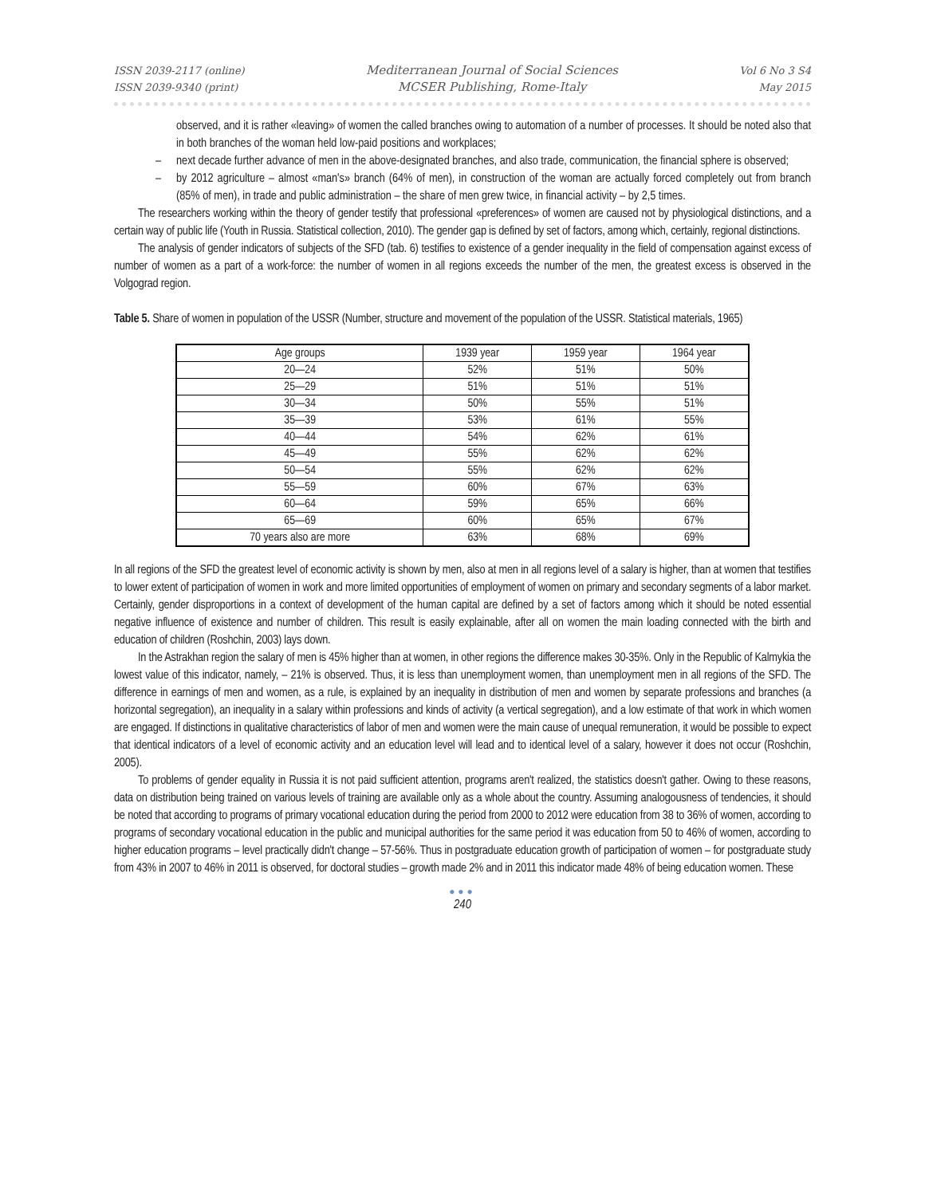ISSN 2039-2117 (online)
ISSN 2039-9340 (print)
Mediterranean Journal of Social Sciences
MCSER Publishing, Rome-Italy
Vol 6 No 3 S4
May 2015
observed, and it is rather «leaving» of women the called branches owing to automation of a number of processes. It should be noted also that in both branches of the woman held low-paid positions and workplaces;
– next decade further advance of men in the above-designated branches, and also trade, communication, the financial sphere is observed;
– by 2012 agriculture – almost «man's» branch (64% of men), in construction of the woman are actually forced completely out from branch (85% of men), in trade and public administration – the share of men grew twice, in financial activity – by 2,5 times.
The researchers working within the theory of gender testify that professional «preferences» of women are caused not by physiological distinctions, and a certain way of public life (Youth in Russia. Statistical collection, 2010). The gender gap is defined by set of factors, among which, certainly, regional distinctions.
The analysis of gender indicators of subjects of the SFD (tab. 6) testifies to existence of a gender inequality in the field of compensation against excess of number of women as a part of a work-force: the number of women in all regions exceeds the number of the men, the greatest excess is observed in the Volgograd region.
Table 5. Share of women in population of the USSR (Number, structure and movement of the population of the USSR. Statistical materials, 1965)
| Age groups | 1939 year | 1959 year | 1964 year |
| 20—24 | 52% | 51% | 50% |
| 25—29 | 51% | 51% | 51% |
| 30—34 | 50% | 55% | 51% |
| 35—39 | 53% | 61% | 55% |
| 40—44 | 54% | 62% | 61% |
| 45—49 | 55% | 62% | 62% |
| 50—54 | 55% | 62% | 62% |
| 55—59 | 60% | 67% | 63% |
| 60—64 | 59% | 65% | 66% |
| 65—69 | 60% | 65% | 67% |
| 70 years also are more | 63% | 68% | 69% |
In all regions of the SFD the greatest level of economic activity is shown by men, also at men in all regions level of a salary is higher, than at women that testifies to lower extent of participation of women in work and more limited opportunities of employment of women on primary and secondary segments of a labor market. Certainly, gender disproportions in a context of development of the human capital are defined by a set of factors among which it should be noted essential negative influence of existence and number of children. This result is easily explainable, after all on women the main loading connected with the birth and education of children (Roshchin, 2003) lays down.
In the Astrakhan region the salary of men is 45% higher than at women, in other regions the difference makes 30-35%. Only in the Republic of Kalmykia the lowest value of this indicator, namely, – 21% is observed. Thus, it is less than unemployment women, than unemployment men in all regions of the SFD. The difference in earnings of men and women, as a rule, is explained by an inequality in distribution of men and women by separate professions and branches (a horizontal segregation), an inequality in a salary within professions and kinds of activity (a vertical segregation), and a low estimate of that work in which women are engaged. If distinctions in qualitative characteristics of labor of men and women were the main cause of unequal remuneration, it would be possible to expect that identical indicators of a level of economic activity and an education level will lead and to identical level of a salary, however it does not occur (Roshchin, 2005).
To problems of gender equality in Russia it is not paid sufficient attention, programs aren't realized, the statistics doesn't gather. Owing to these reasons, data on distribution being trained on various levels of training are available only as a whole about the country. Assuming analogousness of tendencies, it should be noted that according to programs of primary vocational education during the period from 2000 to 2012 were education from 38 to 36% of women, according to programs of secondary vocational education in the public and municipal authorities for the same period it was education from 50 to 46% of women, according to higher education programs – level practically didn't change – 57-56%. Thus in postgraduate education growth of participation of women – for postgraduate study from 43% in 2007 to 46% in 2011 is observed, for doctoral studies – growth made 2% and in 2011 this indicator made 48% of being education women. These
●●●
240